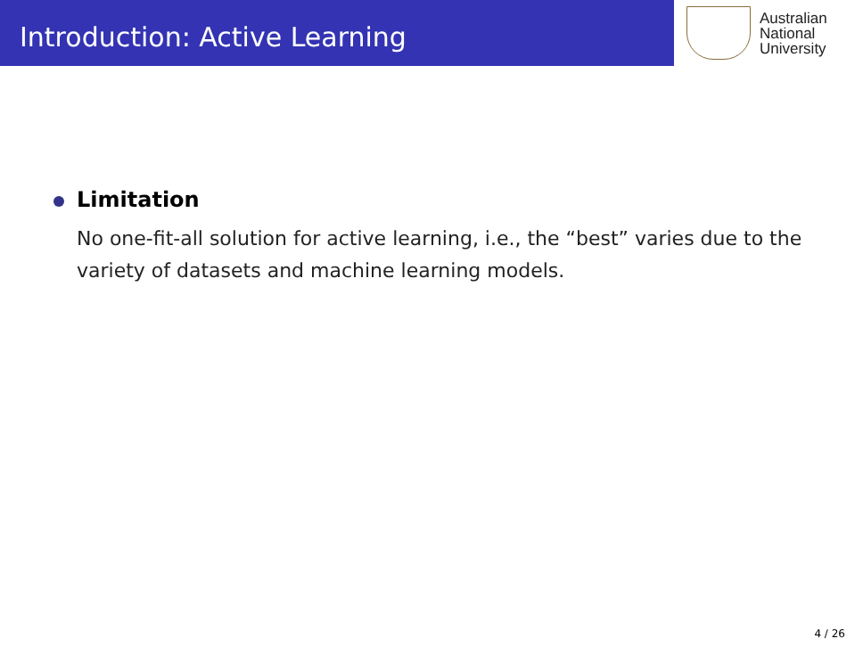Introduction: Active Learning
Australian
National
University
Limitation
No one-fit-all solution for active learning, i.e., the “best” varies due to the variety of datasets and machine learning models.
4 / 26